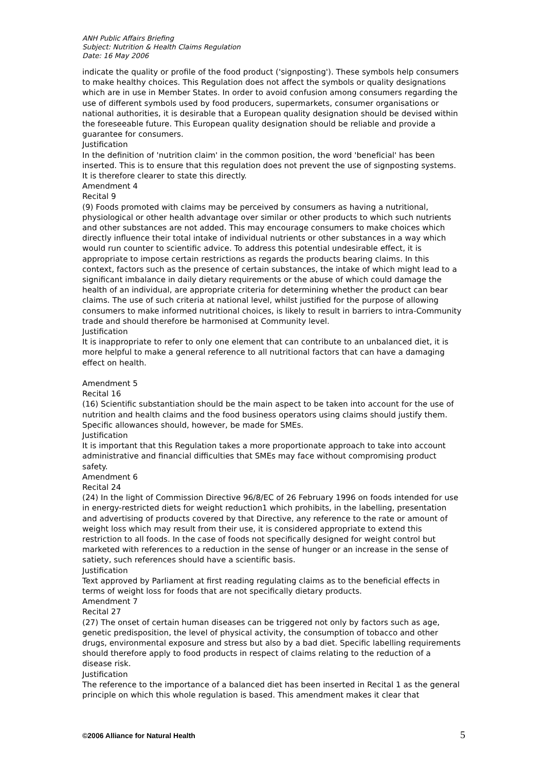ANH Public Affairs Briefing
Subject: Nutrition & Health Claims Regulation
Date: 16 May 2006
indicate the quality or profile of the food product ('signposting'). These symbols help consumers to make healthy choices. This Regulation does not affect the symbols or quality designations which are in use in Member States. In order to avoid confusion among consumers regarding the use of different symbols used by food producers, supermarkets, consumer organisations or national authorities, it is desirable that a European quality designation should be devised within the foreseeable future. This European quality designation should be reliable and provide a guarantee for consumers.
Justification
In the definition of 'nutrition claim' in the common position, the word 'beneficial' has been inserted. This is to ensure that this regulation does not prevent the use of signposting systems. It is therefore clearer to state this directly.
Amendment 4
Recital 9
(9) Foods promoted with claims may be perceived by consumers as having a nutritional, physiological or other health advantage over similar or other products to which such nutrients and other substances are not added. This may encourage consumers to make choices which directly influence their total intake of individual nutrients or other substances in a way which would run counter to scientific advice. To address this potential undesirable effect, it is appropriate to impose certain restrictions as regards the products bearing claims. In this context, factors such as the presence of certain substances, the intake of which might lead to a significant imbalance in daily dietary requirements or the abuse of which could damage the health of an individual, are appropriate criteria for determining whether the product can bear claims. The use of such criteria at national level, whilst justified for the purpose of allowing consumers to make informed nutritional choices, is likely to result in barriers to intra-Community trade and should therefore be harmonised at Community level.
Justification
It is inappropriate to refer to only one element that can contribute to an unbalanced diet, it is more helpful to make a general reference to all nutritional factors that can have a damaging effect on health.
Amendment 5
Recital 16
(16) Scientific substantiation should be the main aspect to be taken into account for the use of nutrition and health claims and the food business operators using claims should justify them. Specific allowances should, however, be made for SMEs.
Justification
It is important that this Regulation takes a more proportionate approach to take into account administrative and financial difficulties that SMEs may face without compromising product safety.
Amendment 6
Recital 24
(24) In the light of Commission Directive 96/8/EC of 26 February 1996 on foods intended for use in energy-restricted diets for weight reduction1 which prohibits, in the labelling, presentation and advertising of products covered by that Directive, any reference to the rate or amount of weight loss which may result from their use, it is considered appropriate to extend this restriction to all foods. In the case of foods not specifically designed for weight control but marketed with references to a reduction in the sense of hunger or an increase in the sense of satiety, such references should have a scientific basis.
Justification
Text approved by Parliament at first reading regulating claims as to the beneficial effects in terms of weight loss for foods that are not specifically dietary products.
Amendment 7
Recital 27
(27) The onset of certain human diseases can be triggered not only by factors such as age, genetic predisposition, the level of physical activity, the consumption of tobacco and other drugs, environmental exposure and stress but also by a bad diet. Specific labelling requirements should therefore apply to food products in respect of claims relating to the reduction of a disease risk.
Justification
The reference to the importance of a balanced diet has been inserted in Recital 1 as the general principle on which this whole regulation is based. This amendment makes it clear that
©2006 Alliance for Natural Health 5